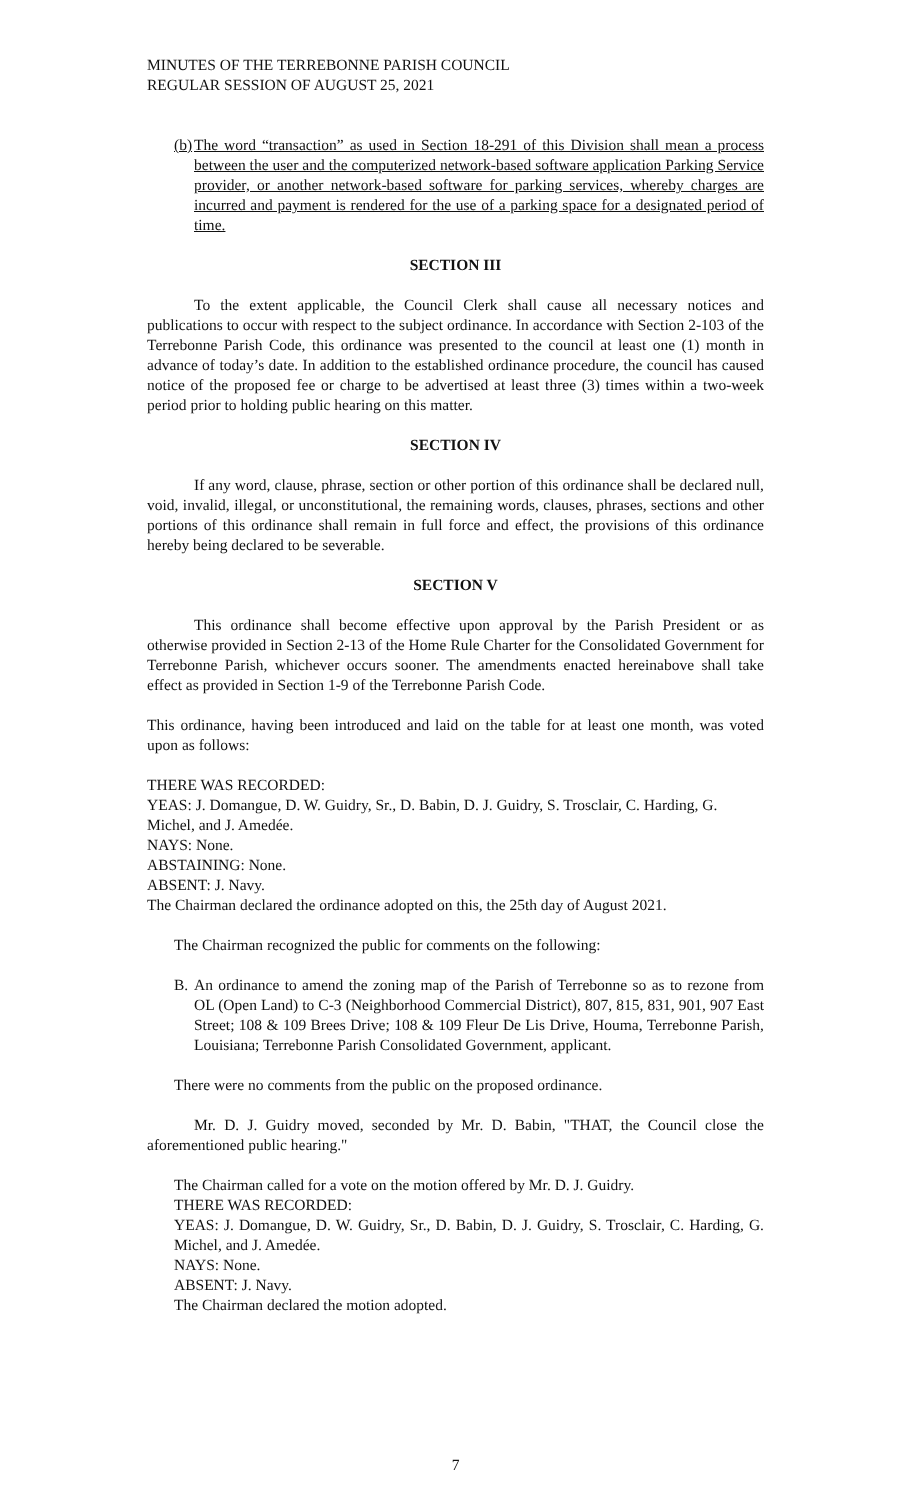MINUTES OF THE TERREBONNE PARISH COUNCIL
REGULAR SESSION OF AUGUST 25, 2021
(b)
The word “transaction” as used in Section 18-291 of this Division shall mean a process between the user and the computerized network-based software application Parking Service provider, or another network-based software for parking services, whereby charges are incurred and payment is rendered for the use of a parking space for a designated period of time.
SECTION III
To the extent applicable, the Council Clerk shall cause all necessary notices and publications to occur with respect to the subject ordinance. In accordance with Section 2-103 of the Terrebonne Parish Code, this ordinance was presented to the council at least one (1) month in advance of today’s date. In addition to the established ordinance procedure, the council has caused notice of the proposed fee or charge to be advertised at least three (3) times within a two-week period prior to holding public hearing on this matter.
SECTION IV
If any word, clause, phrase, section or other portion of this ordinance shall be declared null, void, invalid, illegal, or unconstitutional, the remaining words, clauses, phrases, sections and other portions of this ordinance shall remain in full force and effect, the provisions of this ordinance hereby being declared to be severable.
SECTION V
This ordinance shall become effective upon approval by the Parish President or as otherwise provided in Section 2-13 of the Home Rule Charter for the Consolidated Government for Terrebonne Parish, whichever occurs sooner. The amendments enacted hereinabove shall take effect as provided in Section 1-9 of the Terrebonne Parish Code.
This ordinance, having been introduced and laid on the table for at least one month, was voted upon as follows:
THERE WAS RECORDED:
YEAS: J. Domangue, D. W. Guidry, Sr., D. Babin, D. J. Guidry, S. Trosclair, C. Harding, G. Michel, and J. Amedée.
NAYS: None.
ABSTAINING: None.
ABSENT: J. Navy.
The Chairman declared the ordinance adopted on this, the 25th day of August 2021.
The Chairman recognized the public for comments on the following:
B. An ordinance to amend the zoning map of the Parish of Terrebonne so as to rezone from OL (Open Land) to C-3 (Neighborhood Commercial District), 807, 815, 831, 901, 907 East Street; 108 & 109 Brees Drive; 108 & 109 Fleur De Lis Drive, Houma, Terrebonne Parish, Louisiana; Terrebonne Parish Consolidated Government, applicant.
There were no comments from the public on the proposed ordinance.
Mr. D. J. Guidry moved, seconded by Mr. D. Babin, "THAT, the Council close the aforementioned public hearing."
The Chairman called for a vote on the motion offered by Mr. D. J. Guidry.
THERE WAS RECORDED:
YEAS: J. Domangue, D. W. Guidry, Sr., D. Babin, D. J. Guidry, S. Trosclair, C. Harding, G. Michel, and J. Amedée.
NAYS: None.
ABSENT: J. Navy.
The Chairman declared the motion adopted.
7